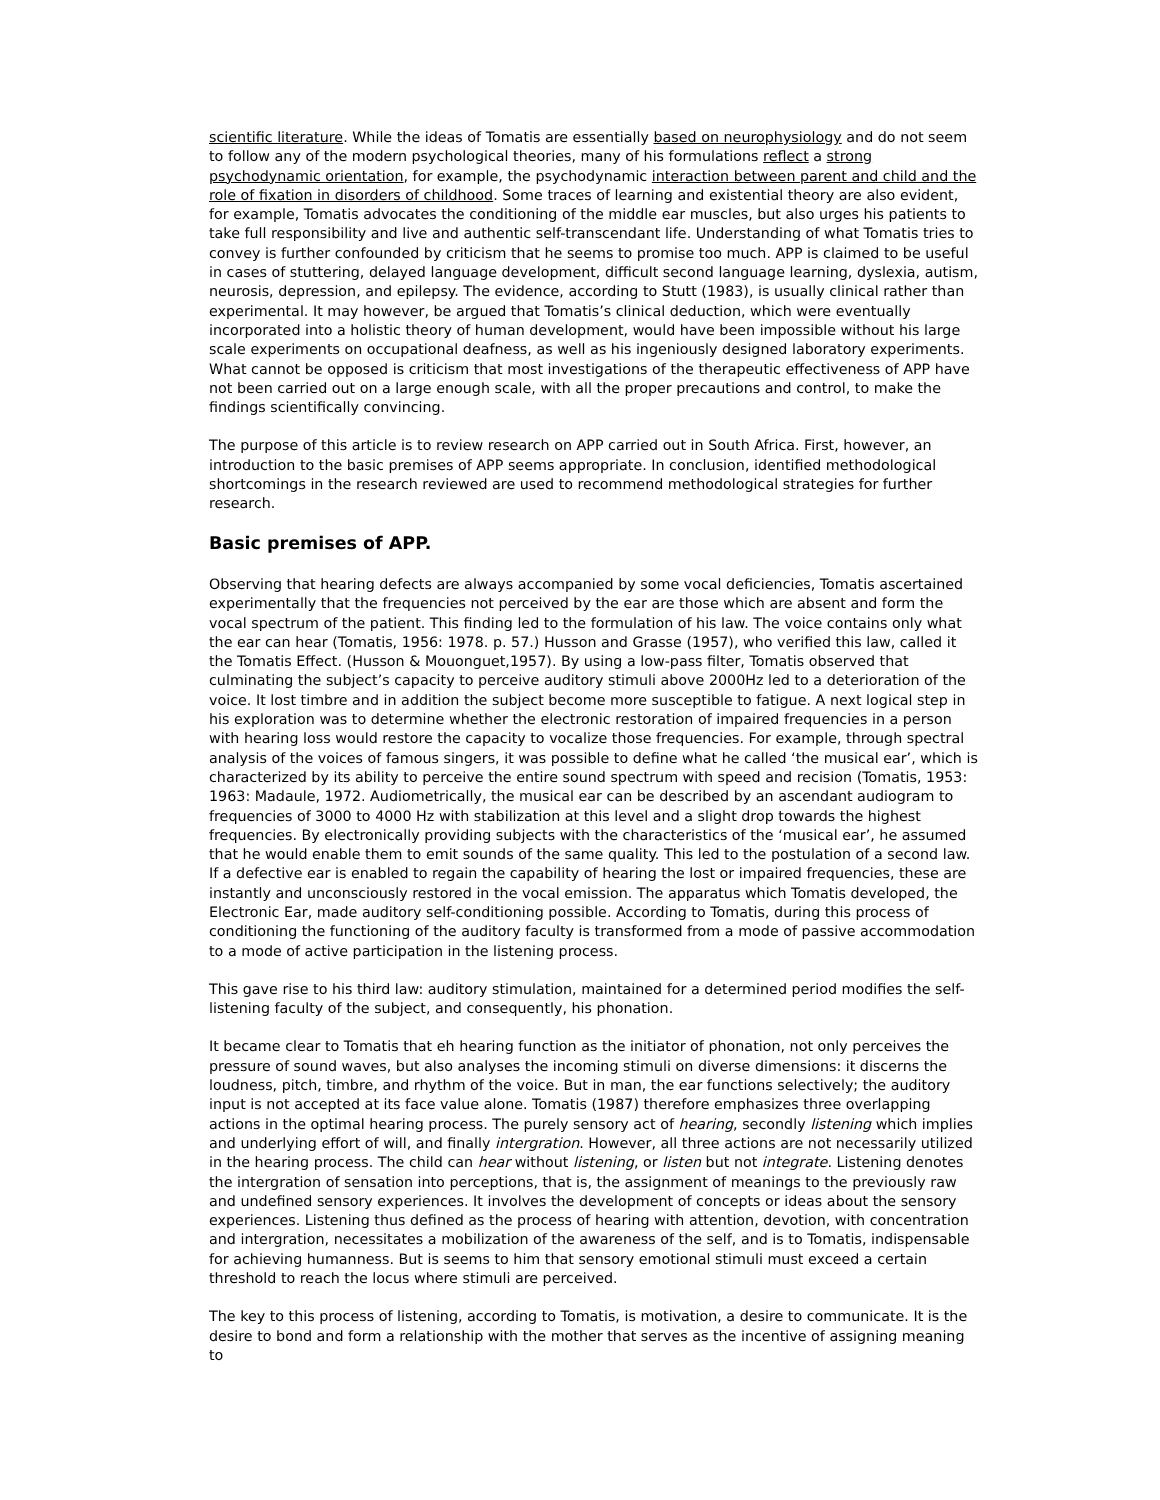scientific literature. While the ideas of Tomatis are essentially based on neurophysiology and do not seem to follow any of the modern psychological theories, many of his formulations reflect a strong psychodynamic orientation, for example, the psychodynamic interaction between parent and child and the role of fixation in disorders of childhood. Some traces of learning and existential theory are also evident, for example, Tomatis advocates the conditioning of the middle ear muscles, but also urges his patients to take full responsibility and live and authentic self-transcendant life. Understanding of what Tomatis tries to convey is further confounded by criticism that he seems to promise too much. APP is claimed to be useful in cases of stuttering, delayed language development, difficult second language learning, dyslexia, autism, neurosis, depression, and epilepsy. The evidence, according to Stutt (1983), is usually clinical rather than experimental. It may however, be argued that Tomatis’s clinical deduction, which were eventually incorporated into a holistic theory of human development, would have been impossible without his large scale experiments on occupational deafness, as well as his ingeniously designed laboratory experiments. What cannot be opposed is criticism that most investigations of the therapeutic effectiveness of APP have not been carried out on a large enough scale, with all the proper precautions and control, to make the findings scientifically convincing.
The purpose of this article is to review research on APP carried out in South Africa. First, however, an introduction to the basic premises of APP seems appropriate. In conclusion, identified methodological shortcomings in the research reviewed are used to recommend methodological strategies for further research.
Basic premises of APP.
Observing that hearing defects are always accompanied by some vocal deficiencies, Tomatis ascertained experimentally that the frequencies not perceived by the ear are those which are absent and form the vocal spectrum of the patient. This finding led to the formulation of his law. The voice contains only what the ear can hear (Tomatis, 1956: 1978. p. 57.) Husson and Grasse (1957), who verified this law, called it the Tomatis Effect. (Husson & Mouonguet,1957). By using a low-pass filter, Tomatis observed that culminating the subject’s capacity to perceive auditory stimuli above 2000Hz led to a deterioration of the voice. It lost timbre and in addition the subject become more susceptible to fatigue. A next logical step in his exploration was to determine whether the electronic restoration of impaired frequencies in a person with hearing loss would restore the capacity to vocalize those frequencies. For example, through spectral analysis of the voices of famous singers, it was possible to define what he called ‘the musical ear’, which is characterized by its ability to perceive the entire sound spectrum with speed and recision (Tomatis, 1953: 1963: Madaule, 1972. Audiometrically, the musical ear can be described by an ascendant audiogram to frequencies of 3000 to 4000 Hz with stabilization at this level and a slight drop towards the highest frequencies. By electronically providing subjects with the characteristics of the ‘musical ear’, he assumed that he would enable them to emit sounds of the same quality. This led to the postulation of a second law. If a defective ear is enabled to regain the capability of hearing the lost or impaired frequencies, these are instantly and unconsciously restored in the vocal emission. The apparatus which Tomatis developed, the Electronic Ear, made auditory self-conditioning possible. According to Tomatis, during this process of conditioning the functioning of the auditory faculty is transformed from a mode of passive accommodation to a mode of active participation in the listening process.
This gave rise to his third law: auditory stimulation, maintained for a determined period modifies the self-listening faculty of the subject, and consequently, his phonation.
It became clear to Tomatis that eh hearing function as the initiator of phonation, not only perceives the pressure of sound waves, but also analyses the incoming stimuli on diverse dimensions: it discerns the loudness, pitch, timbre, and rhythm of the voice. But in man, the ear functions selectively; the auditory input is not accepted at its face value alone. Tomatis (1987) therefore emphasizes three overlapping actions in the optimal hearing process. The purely sensory act of hearing, secondly listening which implies and underlying effort of will, and finally intergration. However, all three actions are not necessarily utilized in the hearing process. The child can hear without listening, or listen but not integrate. Listening denotes the intergration of sensation into perceptions, that is, the assignment of meanings to the previously raw and undefined sensory experiences. It involves the development of concepts or ideas about the sensory experiences. Listening thus defined as the process of hearing with attention, devotion, with concentration and intergration, necessitates a mobilization of the awareness of the self, and is to Tomatis, indispensable for achieving humanness. But is seems to him that sensory emotional stimuli must exceed a certain threshold to reach the locus where stimuli are perceived.
The key to this process of listening, according to Tomatis, is motivation, a desire to communicate. It is the desire to bond and form a relationship with the mother that serves as the incentive of assigning meaning to